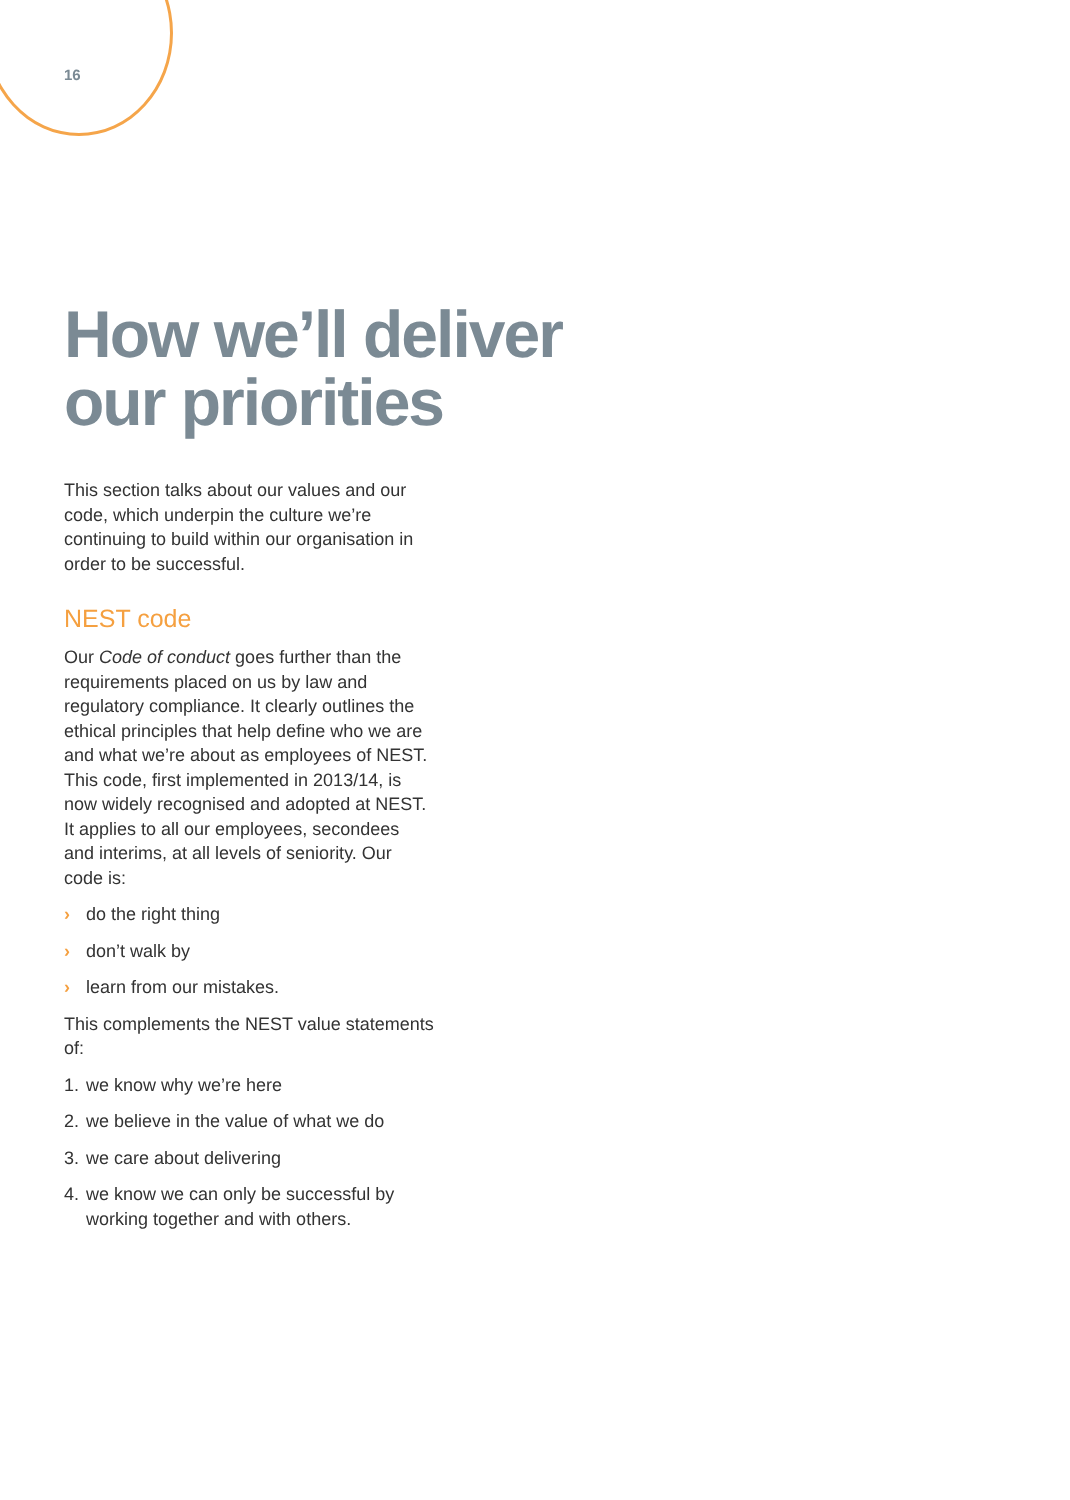16
How we’ll deliver our priorities
This section talks about our values and our code, which underpin the culture we’re continuing to build within our organisation in order to be successful.
NEST code
Our Code of conduct goes further than the requirements placed on us by law and regulatory compliance. It clearly outlines the ethical principles that help define who we are and what we’re about as employees of NEST. This code, first implemented in 2013/14, is now widely recognised and adopted at NEST. It applies to all our employees, secondees and interims, at all levels of seniority. Our code is:
› do the right thing
› don’t walk by
› learn from our mistakes.
This complements the NEST value statements of:
1. we know why we’re here
2. we believe in the value of what we do
3. we care about delivering
4. we know we can only be successful by working together and with others.